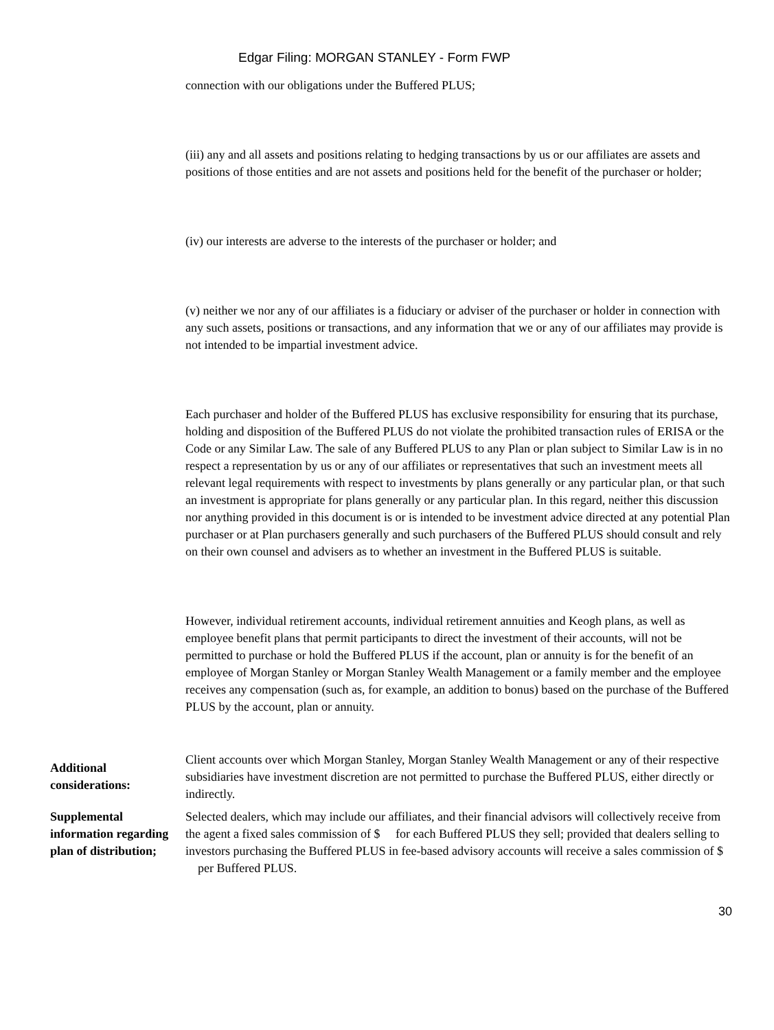Edgar Filing: MORGAN STANLEY - Form FWP
connection with our obligations under the Buffered PLUS;
(iii) any and all assets and positions relating to hedging transactions by us or our affiliates are assets and positions of those entities and are not assets and positions held for the benefit of the purchaser or holder;
(iv) our interests are adverse to the interests of the purchaser or holder; and
(v) neither we nor any of our affiliates is a fiduciary or adviser of the purchaser or holder in connection with any such assets, positions or transactions, and any information that we or any of our affiliates may provide is not intended to be impartial investment advice.
Each purchaser and holder of the Buffered PLUS has exclusive responsibility for ensuring that its purchase, holding and disposition of the Buffered PLUS do not violate the prohibited transaction rules of ERISA or the Code or any Similar Law. The sale of any Buffered PLUS to any Plan or plan subject to Similar Law is in no respect a representation by us or any of our affiliates or representatives that such an investment meets all relevant legal requirements with respect to investments by plans generally or any particular plan, or that such an investment is appropriate for plans generally or any particular plan. In this regard, neither this discussion nor anything provided in this document is or is intended to be investment advice directed at any potential Plan purchaser or at Plan purchasers generally and such purchasers of the Buffered PLUS should consult and rely on their own counsel and advisers as to whether an investment in the Buffered PLUS is suitable.
However, individual retirement accounts, individual retirement annuities and Keogh plans, as well as employee benefit plans that permit participants to direct the investment of their accounts, will not be permitted to purchase or hold the Buffered PLUS if the account, plan or annuity is for the benefit of an employee of Morgan Stanley or Morgan Stanley Wealth Management or a family member and the employee receives any compensation (such as, for example, an addition to bonus) based on the purchase of the Buffered PLUS by the account, plan or annuity.
Additional considerations:
Client accounts over which Morgan Stanley, Morgan Stanley Wealth Management or any of their respective subsidiaries have investment discretion are not permitted to purchase the Buffered PLUS, either directly or indirectly.
Supplemental information regarding plan of distribution;
Selected dealers, which may include our affiliates, and their financial advisors will collectively receive from the agent a fixed sales commission of $ for each Buffered PLUS they sell; provided that dealers selling to investors purchasing the Buffered PLUS in fee-based advisory accounts will receive a sales commission of $ per Buffered PLUS.
30